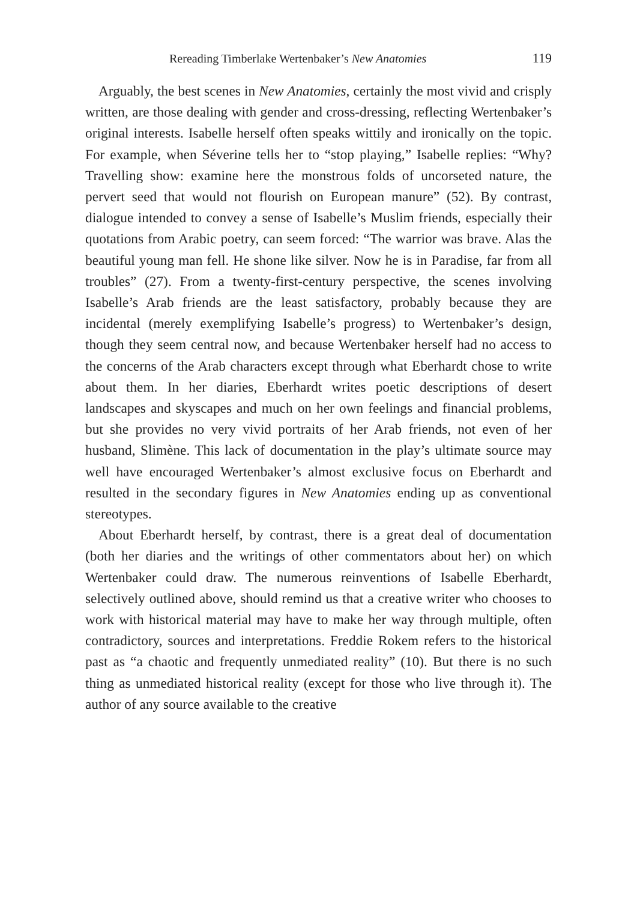Rereading Timberlake Wertenbaker’s New Anatomies 119
Arguably, the best scenes in New Anatomies, certainly the most vivid and crisply written, are those dealing with gender and cross-dressing, reflecting Wertenbaker’s original interests. Isabelle herself often speaks wittily and ironically on the topic. For example, when Séverine tells her to “stop playing,” Isabelle replies: “Why? Travelling show: examine here the monstrous folds of uncorseted nature, the pervert seed that would not flourish on European manure” (52). By contrast, dialogue intended to convey a sense of Isabelle’s Muslim friends, especially their quotations from Arabic poetry, can seem forced: “The warrior was brave. Alas the beautiful young man fell. He shone like silver. Now he is in Paradise, far from all troubles” (27). From a twenty-first-century perspective, the scenes involving Isabelle’s Arab friends are the least satisfactory, probably because they are incidental (merely exemplifying Isabelle’s progress) to Wertenbaker’s design, though they seem central now, and because Wertenbaker herself had no access to the concerns of the Arab characters except through what Eberhardt chose to write about them. In her diaries, Eberhardt writes poetic descriptions of desert landscapes and skyscapes and much on her own feelings and financial problems, but she provides no very vivid portraits of her Arab friends, not even of her husband, Slimène. This lack of documentation in the play’s ultimate source may well have encouraged Wertenbaker’s almost exclusive focus on Eberhardt and resulted in the secondary figures in New Anatomies ending up as conventional stereotypes.
About Eberhardt herself, by contrast, there is a great deal of documentation (both her diaries and the writings of other commentators about her) on which Wertenbaker could draw. The numerous reinventions of Isabelle Eberhardt, selectively outlined above, should remind us that a creative writer who chooses to work with historical material may have to make her way through multiple, often contradictory, sources and interpretations. Freddie Rokem refers to the historical past as “a chaotic and frequently unmediated reality” (10). But there is no such thing as unmediated historical reality (except for those who live through it). The author of any source available to the creative